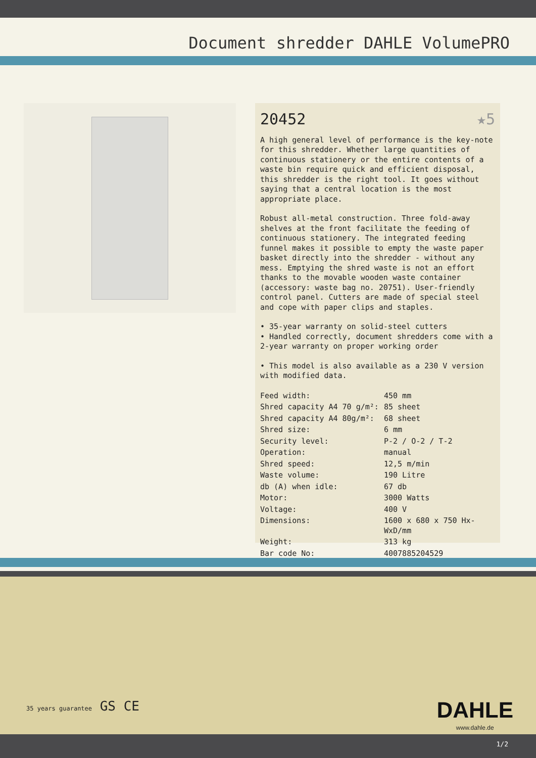Document shredder DAHLE VolumePRO
20452 ★5
A high general level of performance is the key-note for this shredder. Whether large quantities of continuous stationery or the entire contents of a waste bin require quick and efficient disposal, this shredder is the right tool. It goes without saying that a central location is the most appropriate place.
Robust all-metal construction. Three fold-away shelves at the front facilitate the feeding of continuous stationery. The integrated feeding funnel makes it possible to empty the waste paper basket directly into the shredder - without any mess. Emptying the shred waste is not an effort thanks to the movable wooden waste container (accessory: waste bag no. 20751). User-friendly control panel. Cutters are made of special steel and cope with paper clips and staples.
• 35-year warranty on solid-steel cutters
• Handled correctly, document shredders come with a 2-year warranty on proper working order
• This model is also available as a 230 V version with modified data.
| Feed width: | 450 mm |
| Shred capacity A4 70 g/m²: | 85 sheet |
| Shred capacity A4 80g/m²: | 68 sheet |
| Shred size: | 6 mm |
| Security level: | P-2 / O-2 / T-2 |
| Operation: | manual |
| Shred speed: | 12,5 m/min |
| Waste volume: | 190 Litre |
| db (A) when idle: | 67 db |
| Motor: | 3000 Watts |
| Voltage: | 400 V |
| Dimensions: | 1600 x 680 x 750 Hx-WxD/mm |
| Weight: | 313 kg |
| Bar code No: | 4007885204529 |
35 years guarantee GS CE
DAHLE
www.dahle.de
1/2